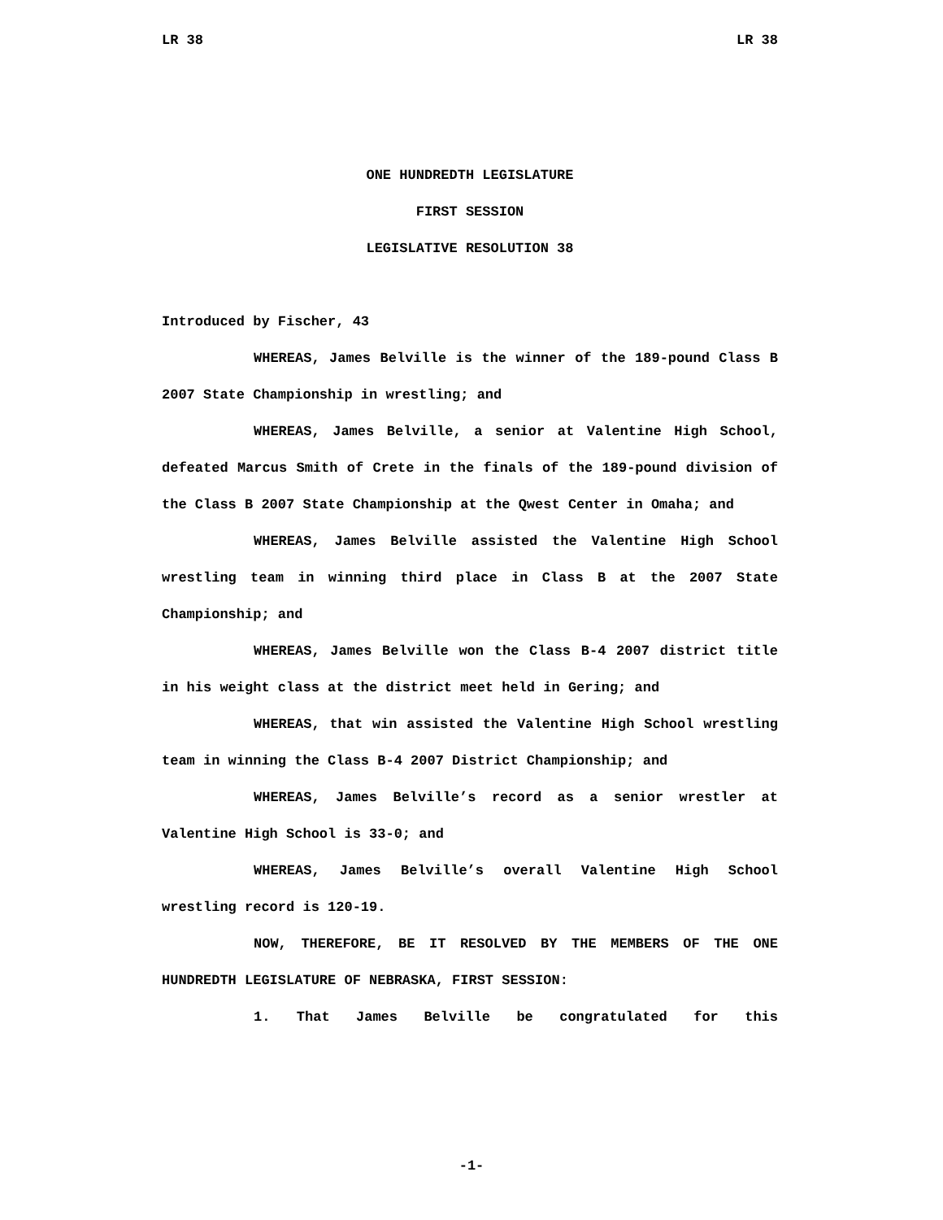LR 38 LR 38
ONE HUNDREDTH LEGISLATURE
FIRST SESSION
LEGISLATIVE RESOLUTION 38
Introduced by Fischer, 43
WHEREAS, James Belville is the winner of the 189-pound Class B 2007 State Championship in wrestling; and
WHEREAS, James Belville, a senior at Valentine High School, defeated Marcus Smith of Crete in the finals of the 189-pound division of the Class B 2007 State Championship at the Qwest Center in Omaha; and
WHEREAS, James Belville assisted the Valentine High School wrestling team in winning third place in Class B at the 2007 State Championship; and
WHEREAS, James Belville won the Class B-4 2007 district title in his weight class at the district meet held in Gering; and
WHEREAS, that win assisted the Valentine High School wrestling team in winning the Class B-4 2007 District Championship; and
WHEREAS, James Belville’s record as a senior wrestler at Valentine High School is 33-0; and
WHEREAS, James Belville’s overall Valentine High School wrestling record is 120-19.
NOW, THEREFORE, BE IT RESOLVED BY THE MEMBERS OF THE ONE HUNDREDTH LEGISLATURE OF NEBRASKA, FIRST SESSION:
1. That James Belville be congratulated for this
-1-